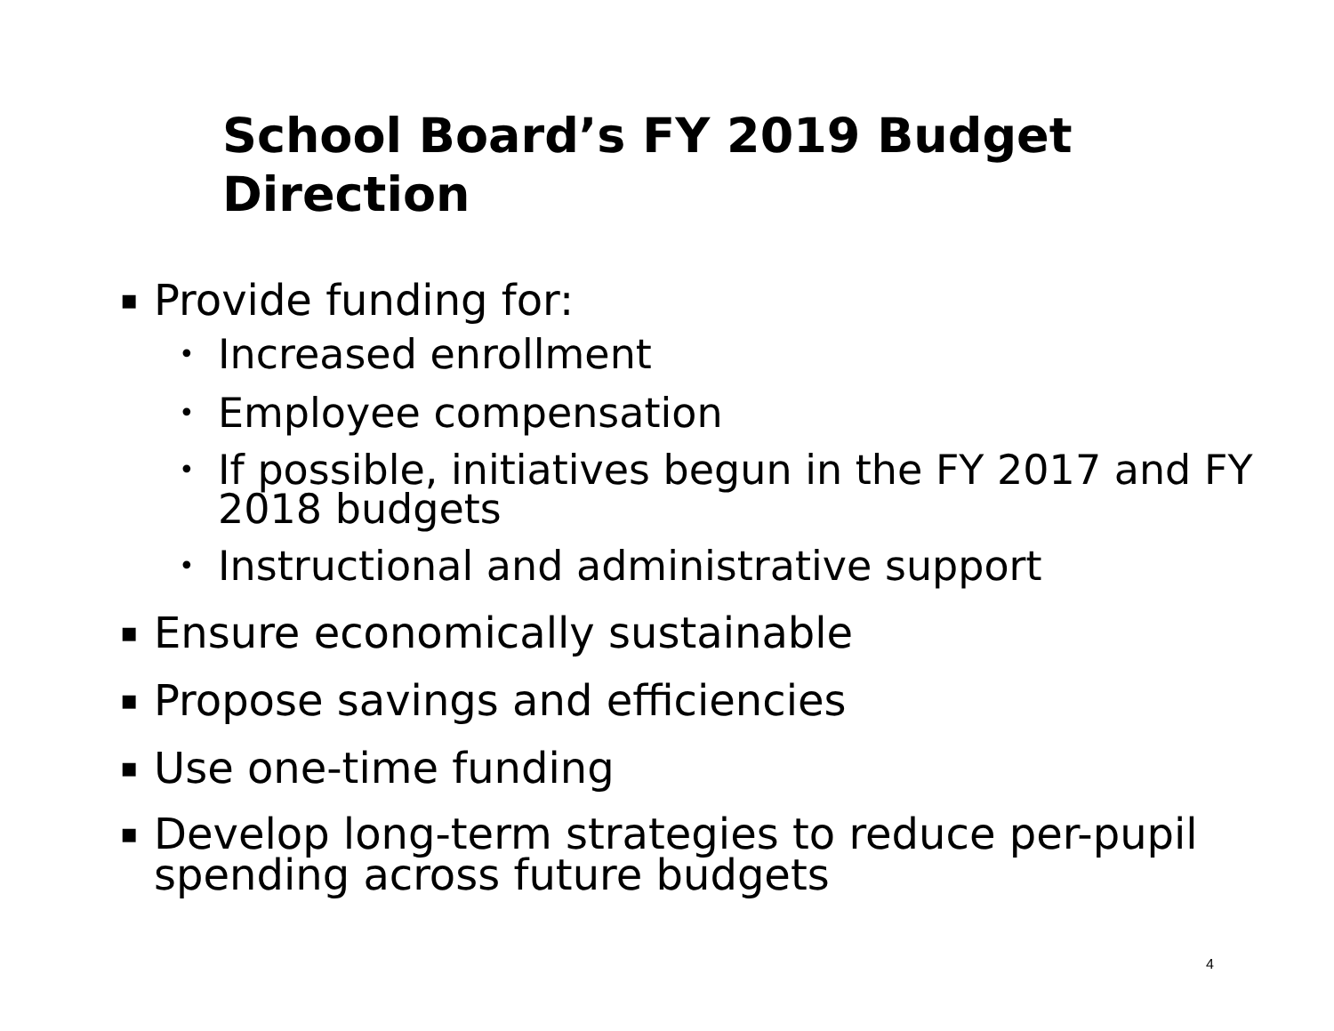School Board’s FY 2019 Budget Direction
▪ Provide funding for:
• Increased enrollment
• Employee compensation
• If possible, initiatives begun in the FY 2017 and FY 2018 budgets
• Instructional and administrative support
▪ Ensure economically sustainable
▪ Propose savings and efficiencies
▪ Use one-time funding
▪ Develop long-term strategies to reduce per-pupil spending across future budgets
4